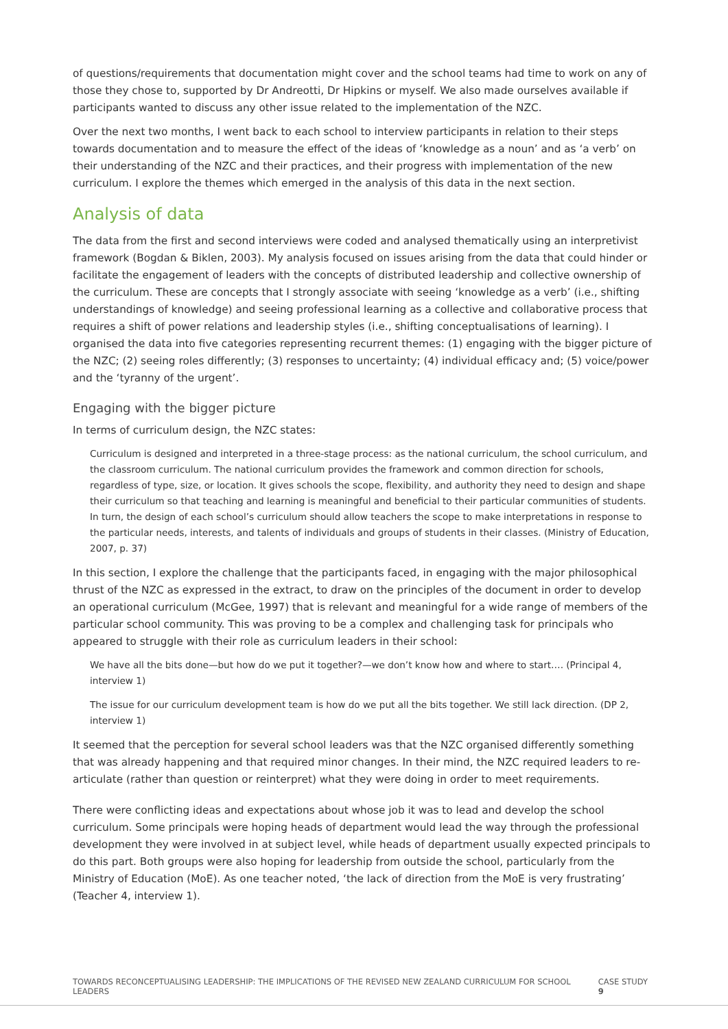of questions/requirements that documentation might cover and the school teams had time to work on any of those they chose to, supported by Dr Andreotti, Dr Hipkins or myself. We also made ourselves available if participants wanted to discuss any other issue related to the implementation of the NZC.
Over the next two months, I went back to each school to interview participants in relation to their steps towards documentation and to measure the effect of the ideas of ‘knowledge as a noun’ and as ‘a verb’ on their understanding of the NZC and their practices, and their progress with implementation of the new curriculum. I explore the themes which emerged in the analysis of this data in the next section.
Analysis of data
The data from the first and second interviews were coded and analysed thematically using an interpretivist framework (Bogdan & Biklen, 2003). My analysis focused on issues arising from the data that could hinder or facilitate the engagement of leaders with the concepts of distributed leadership and collective ownership of the curriculum. These are concepts that I strongly associate with seeing ‘knowledge as a verb’ (i.e., shifting understandings of knowledge) and seeing professional learning as a collective and collaborative process that requires a shift of power relations and leadership styles (i.e., shifting conceptualisations of learning). I organised the data into five categories representing recurrent themes: (1) engaging with the bigger picture of the NZC; (2) seeing roles differently; (3) responses to uncertainty; (4) individual efficacy and; (5) voice/power and the ‘tyranny of the urgent’.
Engaging with the bigger picture
In terms of curriculum design, the NZC states:
Curriculum is designed and interpreted in a three-stage process: as the national curriculum, the school curriculum, and the classroom curriculum. The national curriculum provides the framework and common direction for schools, regardless of type, size, or location. It gives schools the scope, flexibility, and authority they need to design and shape their curriculum so that teaching and learning is meaningful and beneficial to their particular communities of students. In turn, the design of each school’s curriculum should allow teachers the scope to make interpretations in response to the particular needs, interests, and talents of individuals and groups of students in their classes. (Ministry of Education, 2007, p. 37)
In this section, I explore the challenge that the participants faced, in engaging with the major philosophical thrust of the NZC as expressed in the extract, to draw on the principles of the document in order to develop an operational curriculum (McGee, 1997) that is relevant and meaningful for a wide range of members of the particular school community. This was proving to be a complex and challenging task for principals who appeared to struggle with their role as curriculum leaders in their school:
We have all the bits done—but how do we put it together?—we don’t know how and where to start…. (Principal 4, interview 1)
The issue for our curriculum development team is how do we put all the bits together. We still lack direction. (DP 2, interview 1)
It seemed that the perception for several school leaders was that the NZC organised differently something that was already happening and that required minor changes. In their mind, the NZC required leaders to re-articulate (rather than question or reinterpret) what they were doing in order to meet requirements.
There were conflicting ideas and expectations about whose job it was to lead and develop the school curriculum. Some principals were hoping heads of department would lead the way through the professional development they were involved in at subject level, while heads of department usually expected principals to do this part. Both groups were also hoping for leadership from outside the school, particularly from the Ministry of Education (MoE). As one teacher noted, ‘the lack of direction from the MoE is very frustrating’ (Teacher 4, interview 1).
TOWARDS RECONCEPTUALISING LEADERSHIP: THE IMPLICATIONS OF THE REVISED NEW ZEALAND CURRICULUM FOR SCHOOL LEADERS CASE STUDY 9